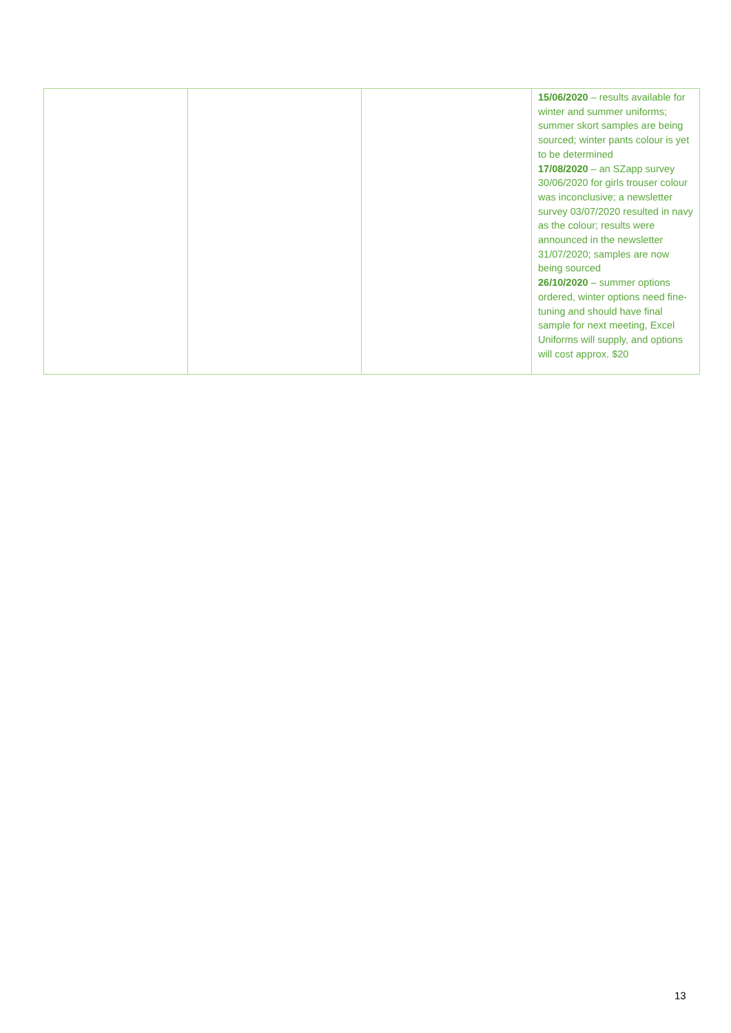| | | | 15/06/2020 – results available for winter and summer uniforms; summer skort samples are being sourced; winter pants colour is yet to be determined 17/08/2020 – an SZapp survey 30/06/2020 for girls trouser colour was inconclusive; a newsletter survey 03/07/2020 resulted in navy as the colour; results were announced in the newsletter 31/07/2020; samples are now being sourced 26/10/2020 – summer options ordered, winter options need fine-tuning and should have final sample for next meeting, Excel Uniforms will supply, and options will cost approx. $20 |
13